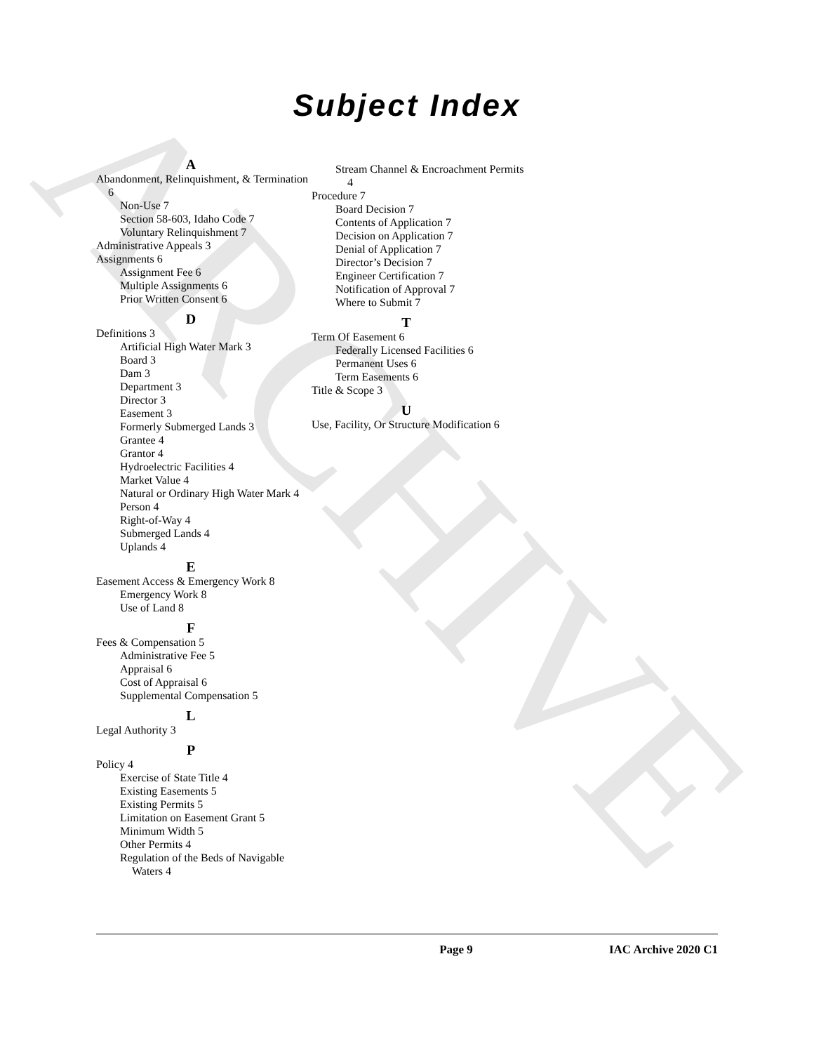ARCHIVE
Subject Index
A
Abandonment, Relinquishment, & Termination 6
Non-Use 7
Section 58-603, Idaho Code 7
Voluntary Relinquishment 7
Administrative Appeals 3
Assignments 6
Assignment Fee 6
Multiple Assignments 6
Prior Written Consent 6
D
Definitions 3
Artificial High Water Mark 3
Board 3
Dam 3
Department 3
Director 3
Easement 3
Formerly Submerged Lands 3
Grantee 4
Grantor 4
Hydroelectric Facilities 4
Market Value 4
Natural or Ordinary High Water Mark 4
Person 4
Right-of-Way 4
Submerged Lands 4
Uplands 4
E
Easement Access & Emergency Work 8
Emergency Work 8
Use of Land 8
F
Fees & Compensation 5
Administrative Fee 5
Appraisal 6
Cost of Appraisal 6
Supplemental Compensation 5
L
Legal Authority 3
P
Policy 4
Exercise of State Title 4
Existing Easements 5
Existing Permits 5
Limitation on Easement Grant 5
Minimum Width 5
Other Permits 4
Regulation of the Beds of Navigable Waters 4
Stream Channel & Encroachment Permits 4
Procedure 7
Board Decision 7
Contents of Application 7
Decision on Application 7
Denial of Application 7
Director’s Decision 7
Engineer Certification 7
Notification of Approval 7
Where to Submit 7
T
Term Of Easement 6
Federally Licensed Facilities 6
Permanent Uses 6
Term Easements 6
Title & Scope 3
U
Use, Facility, Or Structure Modification 6
Page 9 IAC Archive 2020 C1